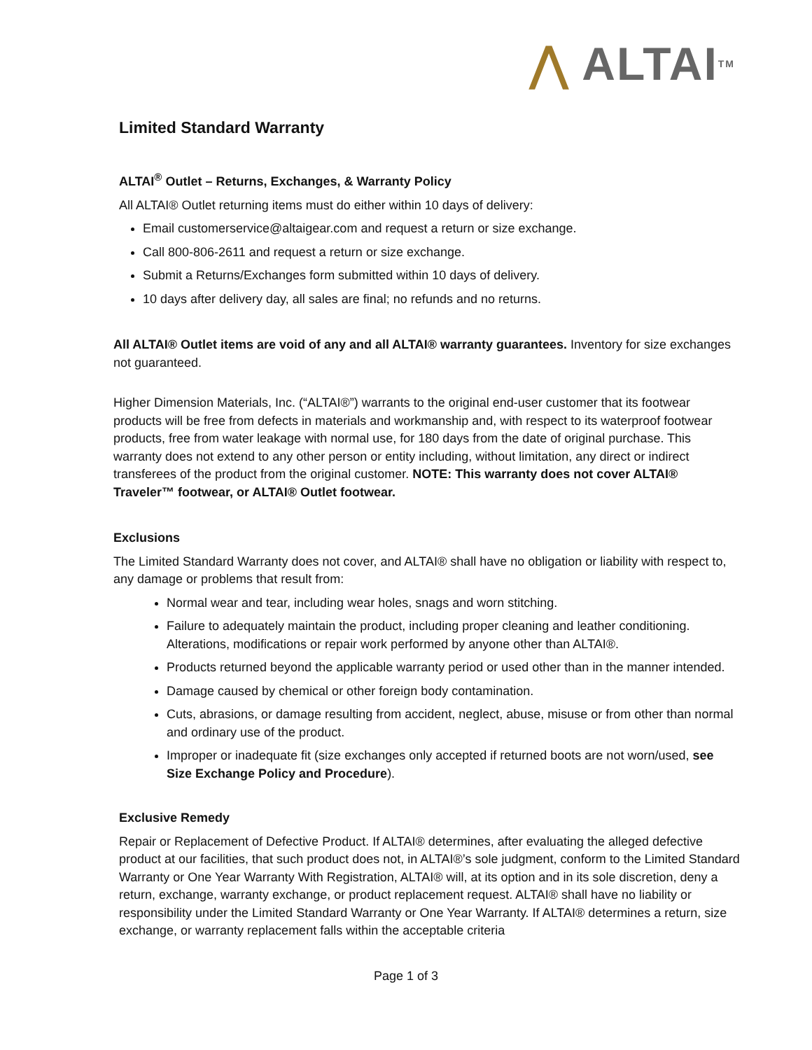⋀ ALTAI<sup>TM</sup>
Limited Standard Warranty
ALTAI<sup>®</sup> Outlet – Returns, Exchanges, & Warranty Policy
All ALTAI® Outlet returning items must do either within 10 days of delivery:
Email customerservice@altaigear.com and request a return or size exchange.
Call 800-806-2611 and request a return or size exchange.
Submit a Returns/Exchanges form submitted within 10 days of delivery.
10 days after delivery day, all sales are final; no refunds and no returns.
All ALTAI® Outlet items are void of any and all ALTAI® warranty guarantees. Inventory for size exchanges not guaranteed.
Higher Dimension Materials, Inc. (“ALTAI®”) warrants to the original end-user customer that its footwear products will be free from defects in materials and workmanship and, with respect to its waterproof footwear products, free from water leakage with normal use, for 180 days from the date of original purchase. This warranty does not extend to any other person or entity including, without limitation, any direct or indirect transferees of the product from the original customer. NOTE: This warranty does not cover ALTAI® Traveler™ footwear, or ALTAI® Outlet footwear.
Exclusions
The Limited Standard Warranty does not cover, and ALTAI® shall have no obligation or liability with respect to, any damage or problems that result from:
Normal wear and tear, including wear holes, snags and worn stitching.
Failure to adequately maintain the product, including proper cleaning and leather conditioning. Alterations, modifications or repair work performed by anyone other than ALTAI®.
Products returned beyond the applicable warranty period or used other than in the manner intended.
Damage caused by chemical or other foreign body contamination.
Cuts, abrasions, or damage resulting from accident, neglect, abuse, misuse or from other than normal and ordinary use of the product.
Improper or inadequate fit (size exchanges only accepted if returned boots are not worn/used, see Size Exchange Policy and Procedure).
Exclusive Remedy
Repair or Replacement of Defective Product. If ALTAI® determines, after evaluating the alleged defective product at our facilities, that such product does not, in ALTAI®’s sole judgment, conform to the Limited Standard Warranty or One Year Warranty With Registration, ALTAI® will, at its option and in its sole discretion, deny a return, exchange, warranty exchange, or product replacement request. ALTAI® shall have no liability or responsibility under the Limited Standard Warranty or One Year Warranty. If ALTAI® determines a return, size exchange, or warranty replacement falls within the acceptable criteria
Page 1 of 3